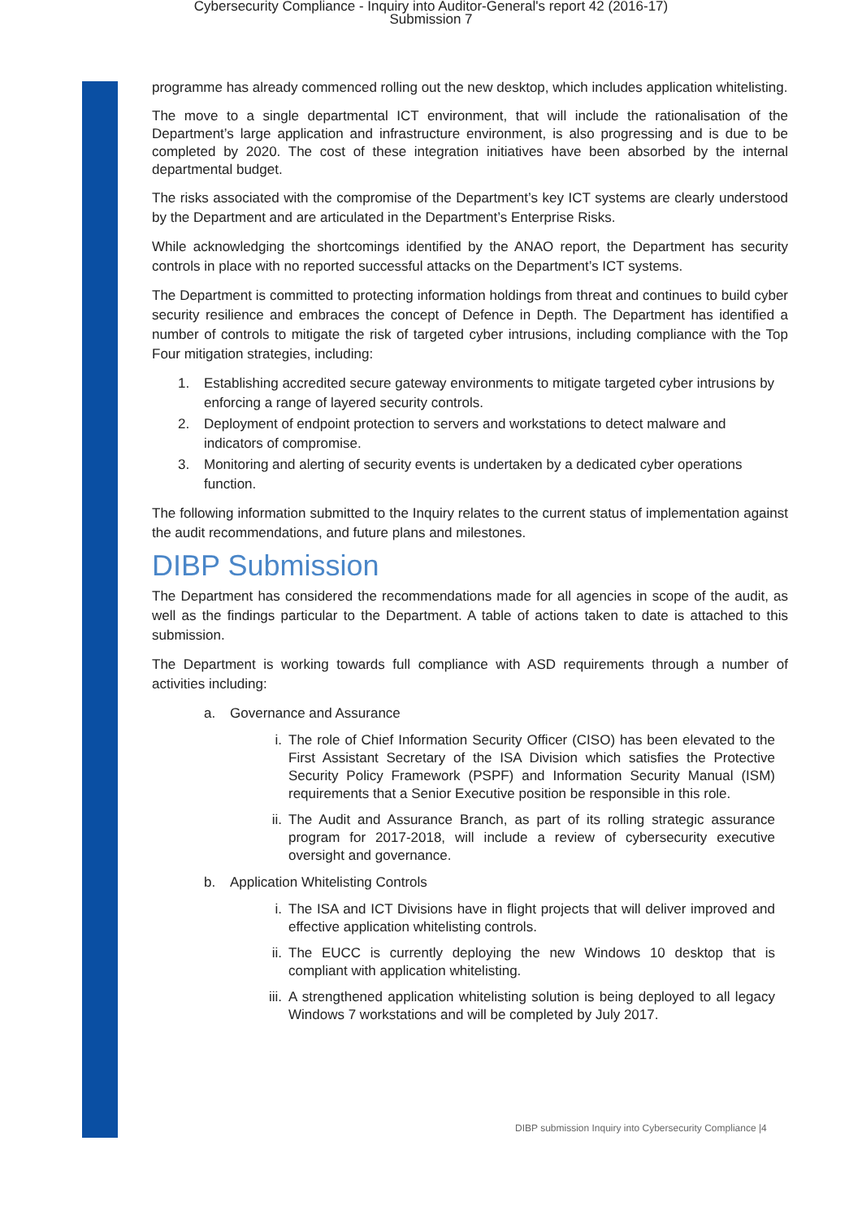Cybersecurity Compliance - Inquiry into Auditor-General's report 42 (2016-17)
Submission 7
programme has already commenced rolling out the new desktop, which includes application whitelisting.
The move to a single departmental ICT environment, that will include the rationalisation of the Department’s large application and infrastructure environment, is also progressing and is due to be completed by 2020. The cost of these integration initiatives have been absorbed by the internal departmental budget.
The risks associated with the compromise of the Department’s key ICT systems are clearly understood by the Department and are articulated in the Department’s Enterprise Risks.
While acknowledging the shortcomings identified by the ANAO report, the Department has security controls in place with no reported successful attacks on the Department’s ICT systems.
The Department is committed to protecting information holdings from threat and continues to build cyber security resilience and embraces the concept of Defence in Depth. The Department has identified a number of controls to mitigate the risk of targeted cyber intrusions, including compliance with the Top Four mitigation strategies, including:
1. Establishing accredited secure gateway environments to mitigate targeted cyber intrusions by enforcing a range of layered security controls.
2. Deployment of endpoint protection to servers and workstations to detect malware and indicators of compromise.
3. Monitoring and alerting of security events is undertaken by a dedicated cyber operations function.
The following information submitted to the Inquiry relates to the current status of implementation against the audit recommendations, and future plans and milestones.
DIBP Submission
The Department has considered the recommendations made for all agencies in scope of the audit, as well as the findings particular to the Department. A table of actions taken to date is attached to this submission.
The Department is working towards full compliance with ASD requirements through a number of activities including:
a. Governance and Assurance
i. The role of Chief Information Security Officer (CISO) has been elevated to the First Assistant Secretary of the ISA Division which satisfies the Protective Security Policy Framework (PSPF) and Information Security Manual (ISM) requirements that a Senior Executive position be responsible in this role.
ii. The Audit and Assurance Branch, as part of its rolling strategic assurance program for 2017-2018, will include a review of cybersecurity executive oversight and governance.
b. Application Whitelisting Controls
i. The ISA and ICT Divisions have in flight projects that will deliver improved and effective application whitelisting controls.
ii. The EUCC is currently deploying the new Windows 10 desktop that is compliant with application whitelisting.
iii. A strengthened application whitelisting solution is being deployed to all legacy Windows 7 workstations and will be completed by July 2017.
DIBP submission Inquiry into Cybersecurity Compliance |4